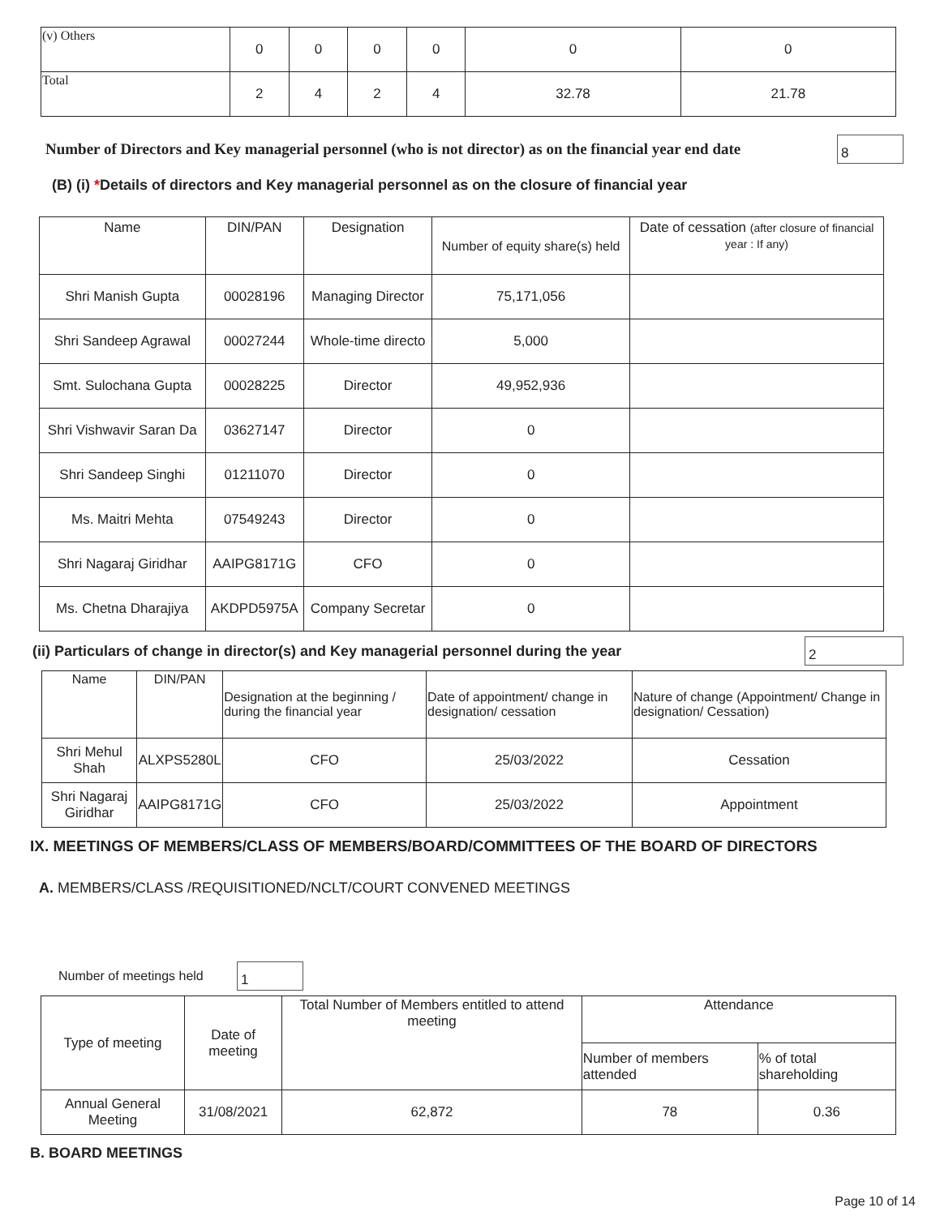| (v) Others | 0 | 0 | 0 | 0 | 0 | 0 |
| Total | 2 | 4 | 2 | 4 | 32.78 | 21.78 |
Number of Directors and Key managerial personnel (who is not director) as on the financial year end date
8
(B) (i) *Details of directors and Key managerial personnel as on the closure of financial year
| Name | DIN/PAN | Designation | Number of equity share(s) held | Date of cessation (after closure of financial year : If any) |
| --- | --- | --- | --- | --- |
| Shri Manish Gupta | 00028196 | Managing Director | 75,171,056 | |
| Shri Sandeep Agrawal | 00027244 | Whole-time directo | 5,000 | |
| Smt. Sulochana Gupta | 00028225 | Director | 49,952,936 | |
| Shri Vishwavir Saran Da | 03627147 | Director | 0 | |
| Shri Sandeep Singhi | 01211070 | Director | 0 | |
| Ms. Maitri Mehta | 07549243 | Director | 0 | |
| Shri Nagaraj Giridhar | AAIPG8171G | CFO | 0 | |
| Ms. Chetna Dharajiya | AKDPD5975A | Company Secretar | 0 | |
(ii) Particulars of change in director(s) and Key managerial personnel during the year
2
| Name | DIN/PAN | Designation at the beginning / during the financial year | Date of appointment/ change in designation/ cessation | Nature of change (Appointment/ Change in designation/ Cessation) |
| --- | --- | --- | --- | --- |
| Shri Mehul Shah | ALXPS5280L | CFO | 25/03/2022 | Cessation |
| Shri Nagaraj Giridhar | AAIPG8171G | CFO | 25/03/2022 | Appointment |
IX. MEETINGS OF MEMBERS/CLASS OF MEMBERS/BOARD/COMMITTEES OF THE BOARD OF DIRECTORS
A. MEMBERS/CLASS /REQUISITIONED/NCLT/COURT CONVENED MEETINGS
Number of meetings held
1
| Type of meeting | Date of meeting | Total Number of Members entitled to attend meeting | Attendance | |
| --- | --- | --- | --- | --- |
| | | | Number of members attended | % of total shareholding |
| Annual General Meeting | 31/08/2021 | 62,872 | 78 | 0.36 |
B. BOARD MEETINGS
Page 10 of 14